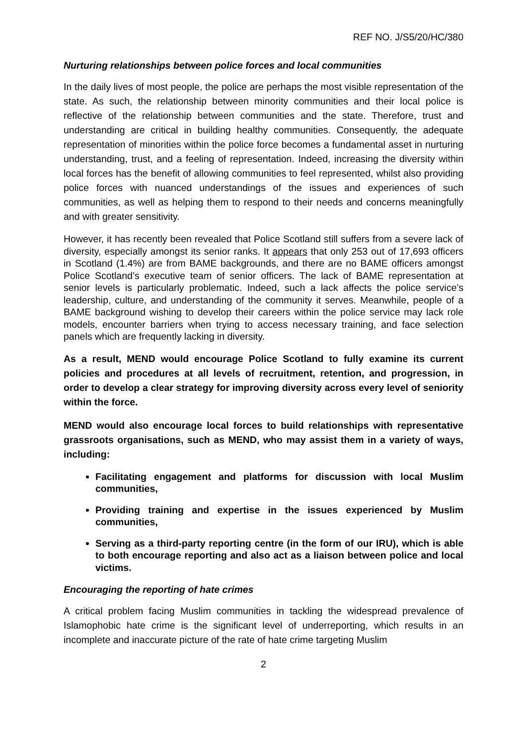REF NO. J/S5/20/HC/380
Nurturing relationships between police forces and local communities
In the daily lives of most people, the police are perhaps the most visible representation of the state. As such, the relationship between minority communities and their local police is reflective of the relationship between communities and the state. Therefore, trust and understanding are critical in building healthy communities. Consequently, the adequate representation of minorities within the police force becomes a fundamental asset in nurturing understanding, trust, and a feeling of representation. Indeed, increasing the diversity within local forces has the benefit of allowing communities to feel represented, whilst also providing police forces with nuanced understandings of the issues and experiences of such communities, as well as helping them to respond to their needs and concerns meaningfully and with greater sensitivity.
However, it has recently been revealed that Police Scotland still suffers from a severe lack of diversity, especially amongst its senior ranks. It appears that only 253 out of 17,693 officers in Scotland (1.4%) are from BAME backgrounds, and there are no BAME officers amongst Police Scotland’s executive team of senior officers. The lack of BAME representation at senior levels is particularly problematic. Indeed, such a lack affects the police service’s leadership, culture, and understanding of the community it serves. Meanwhile, people of a BAME background wishing to develop their careers within the police service may lack role models, encounter barriers when trying to access necessary training, and face selection panels which are frequently lacking in diversity.
As a result, MEND would encourage Police Scotland to fully examine its current policies and procedures at all levels of recruitment, retention, and progression, in order to develop a clear strategy for improving diversity across every level of seniority within the force.
MEND would also encourage local forces to build relationships with representative grassroots organisations, such as MEND, who may assist them in a variety of ways, including:
Facilitating engagement and platforms for discussion with local Muslim communities,
Providing training and expertise in the issues experienced by Muslim communities,
Serving as a third-party reporting centre (in the form of our IRU), which is able to both encourage reporting and also act as a liaison between police and local victims.
Encouraging the reporting of hate crimes
A critical problem facing Muslim communities in tackling the widespread prevalence of Islamophobic hate crime is the significant level of underreporting, which results in an incomplete and inaccurate picture of the rate of hate crime targeting Muslim
2